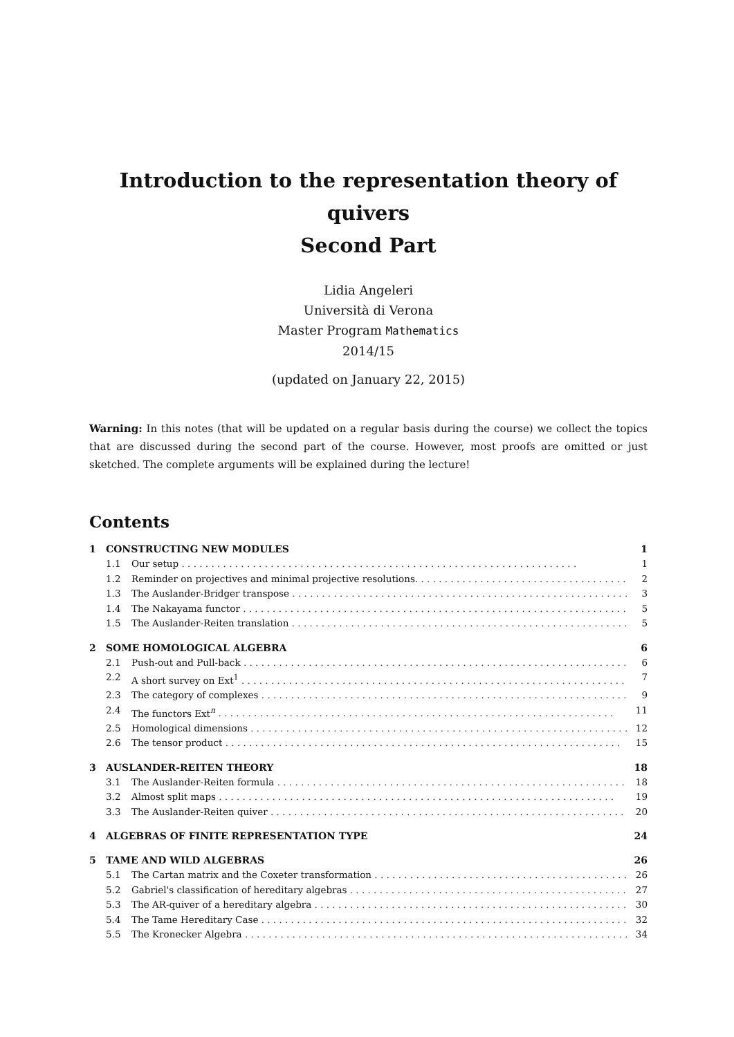Introduction to the representation theory of quivers
Second Part
Lidia Angeleri
Università di Verona
Master Program Mathematics
2014/15
(updated on January 22, 2015)
Warning: In this notes (that will be updated on a regular basis during the course) we collect the topics that are discussed during the second part of the course. However, most proofs are omitted or just sketched. The complete arguments will be explained during the lecture!
Contents
1 CONSTRUCTING NEW MODULES 1
1.1 Our setup 1
1.2 Reminder on projectives and minimal projective resolutions. 2
1.3 The Auslander-Bridger transpose 3
1.4 The Nakayama functor 5
1.5 The Auslander-Reiten translation 5
2 SOME HOMOLOGICAL ALGEBRA 6
2.1 Push-out and Pull-back 6
2.2 A short survey on Ext<sup>1</sup> 7
2.3 The category of complexes 9
2.4 The functors Ext<sup>n</sup> 11
2.5 Homological dimensions 12
2.6 The tensor product 15
3 AUSLANDER-REITEN THEORY 18
3.1 The Auslander-Reiten formula 18
3.2 Almost split maps 19
3.3 The Auslander-Reiten quiver 20
4 ALGEBRAS OF FINITE REPRESENTATION TYPE 24
5 TAME AND WILD ALGEBRAS 26
5.1 The Cartan matrix and the Coxeter transformation 26
5.2 Gabriel's classification of hereditary algebras 27
5.3 The AR-quiver of a hereditary algebra 30
5.4 The Tame Hereditary Case 32
5.5 The Kronecker Algebra 34